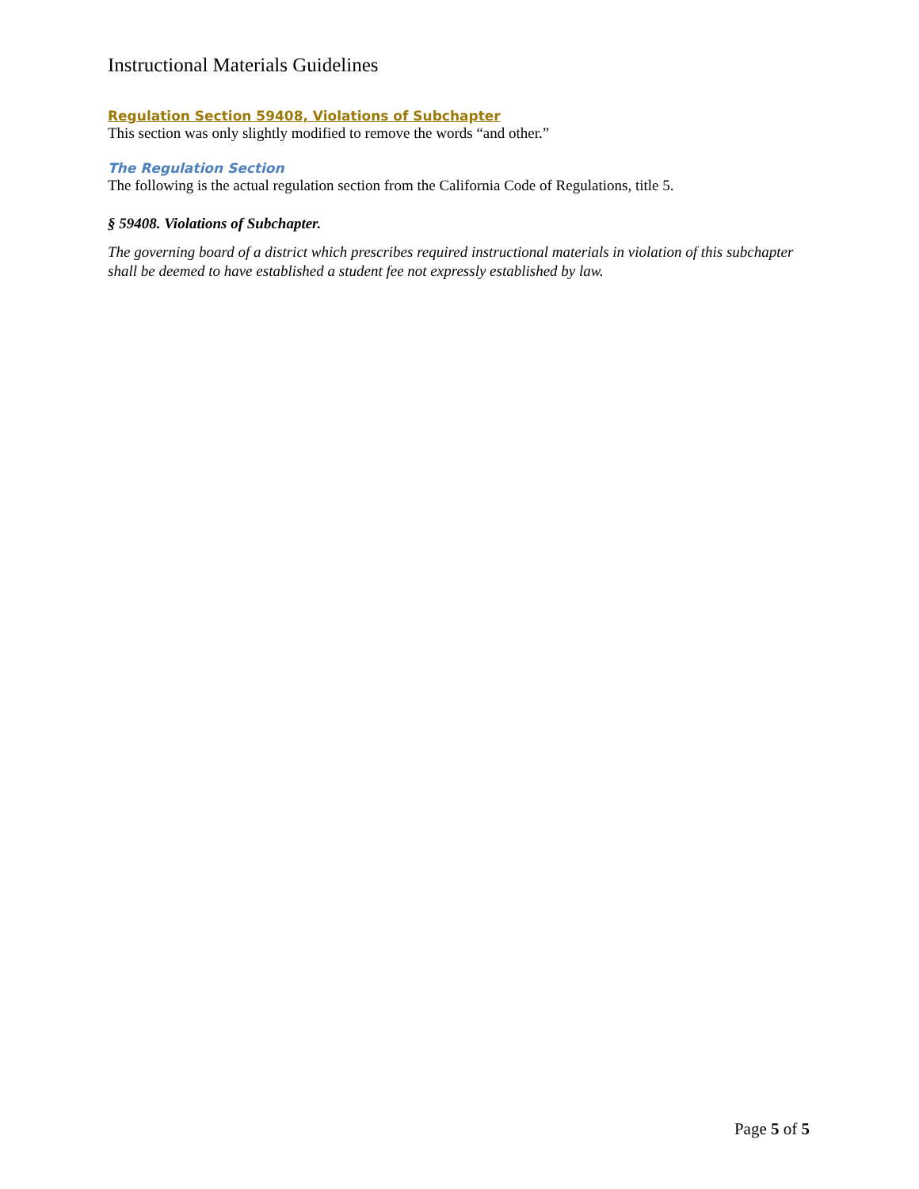Instructional Materials Guidelines
Regulation Section 59408, Violations of Subchapter
This section was only slightly modified to remove the words “and other.”
The Regulation Section
The following is the actual regulation section from the California Code of Regulations, title 5.
§ 59408. Violations of Subchapter.
The governing board of a district which prescribes required instructional materials in violation of this subchapter shall be deemed to have established a student fee not expressly established by law.
Page 5 of 5